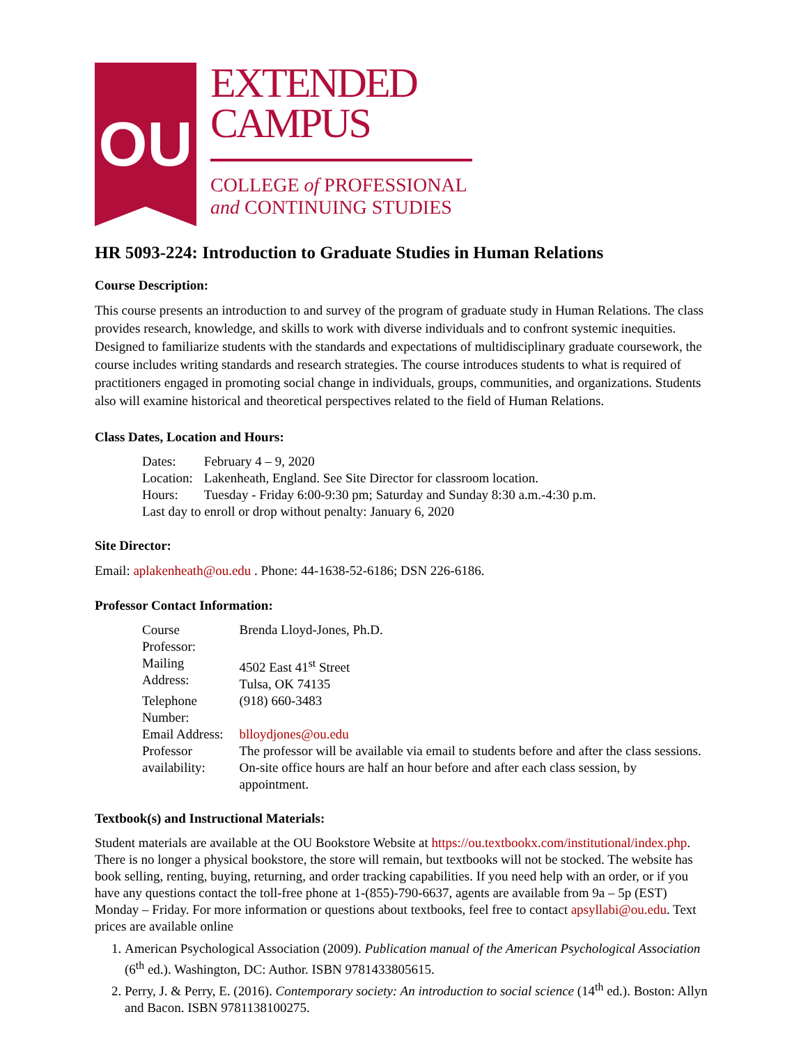OU
EXTENDED
CAMPUS
COLLEGE of PROFESSIONAL
and CONTINUING STUDIES
HR 5093-224: Introduction to Graduate Studies in Human Relations
Course Description:
This course presents an introduction to and survey of the program of graduate study in Human Relations. The class provides research, knowledge, and skills to work with diverse individuals and to confront systemic inequities. Designed to familiarize students with the standards and expectations of multidisciplinary graduate coursework, the course includes writing standards and research strategies. The course introduces students to what is required of practitioners engaged in promoting social change in individuals, groups, communities, and organizations. Students also will examine historical and theoretical perspectives related to the field of Human Relations.
Class Dates, Location and Hours:
| Dates: | February 4 – 9, 2020 |
| Location: | Lakenheath, England. See Site Director for classroom location. |
| Hours: | Tuesday - Friday 6:00-9:30 pm; Saturday and Sunday 8:30 a.m.-4:30 p.m. |
| Last day to enroll or drop without penalty: January 6, 2020 | |
Site Director:
Email: aplakenheath@ou.edu . Phone: 44-1638-52-6186; DSN 226-6186.
Professor Contact Information:
| Course Professor: | Brenda Lloyd-Jones, Ph.D. |
| Mailing Address: | 4502 East 41<sup>st</sup> Street Tulsa, OK 74135 |
| Telephone Number: | (918) 660-3483 |
| Email Address: | blloydjones@ou.edu |
| Professor availability: | The professor will be available via email to students before and after the class sessions. On-site office hours are half an hour before and after each class session, by appointment. |
Textbook(s) and Instructional Materials:
Student materials are available at the OU Bookstore Website at https://ou.textbookx.com/institutional/index.php. There is no longer a physical bookstore, the store will remain, but textbooks will not be stocked. The website has book selling, renting, buying, returning, and order tracking capabilities. If you need help with an order, or if you have any questions contact the toll-free phone at 1-(855)-790-6637, agents are available from 9a – 5p (EST) Monday – Friday. For more information or questions about textbooks, feel free to contact apsyllabi@ou.edu. Text prices are available online
1. American Psychological Association (2009). Publication manual of the American Psychological Association (6<sup>th</sup> ed.). Washington, DC: Author. ISBN 9781433805615.
2. Perry, J. & Perry, E. (2016). Contemporary society: An introduction to social science (14<sup>th</sup> ed.). Boston: Allyn and Bacon. ISBN 9781138100275.